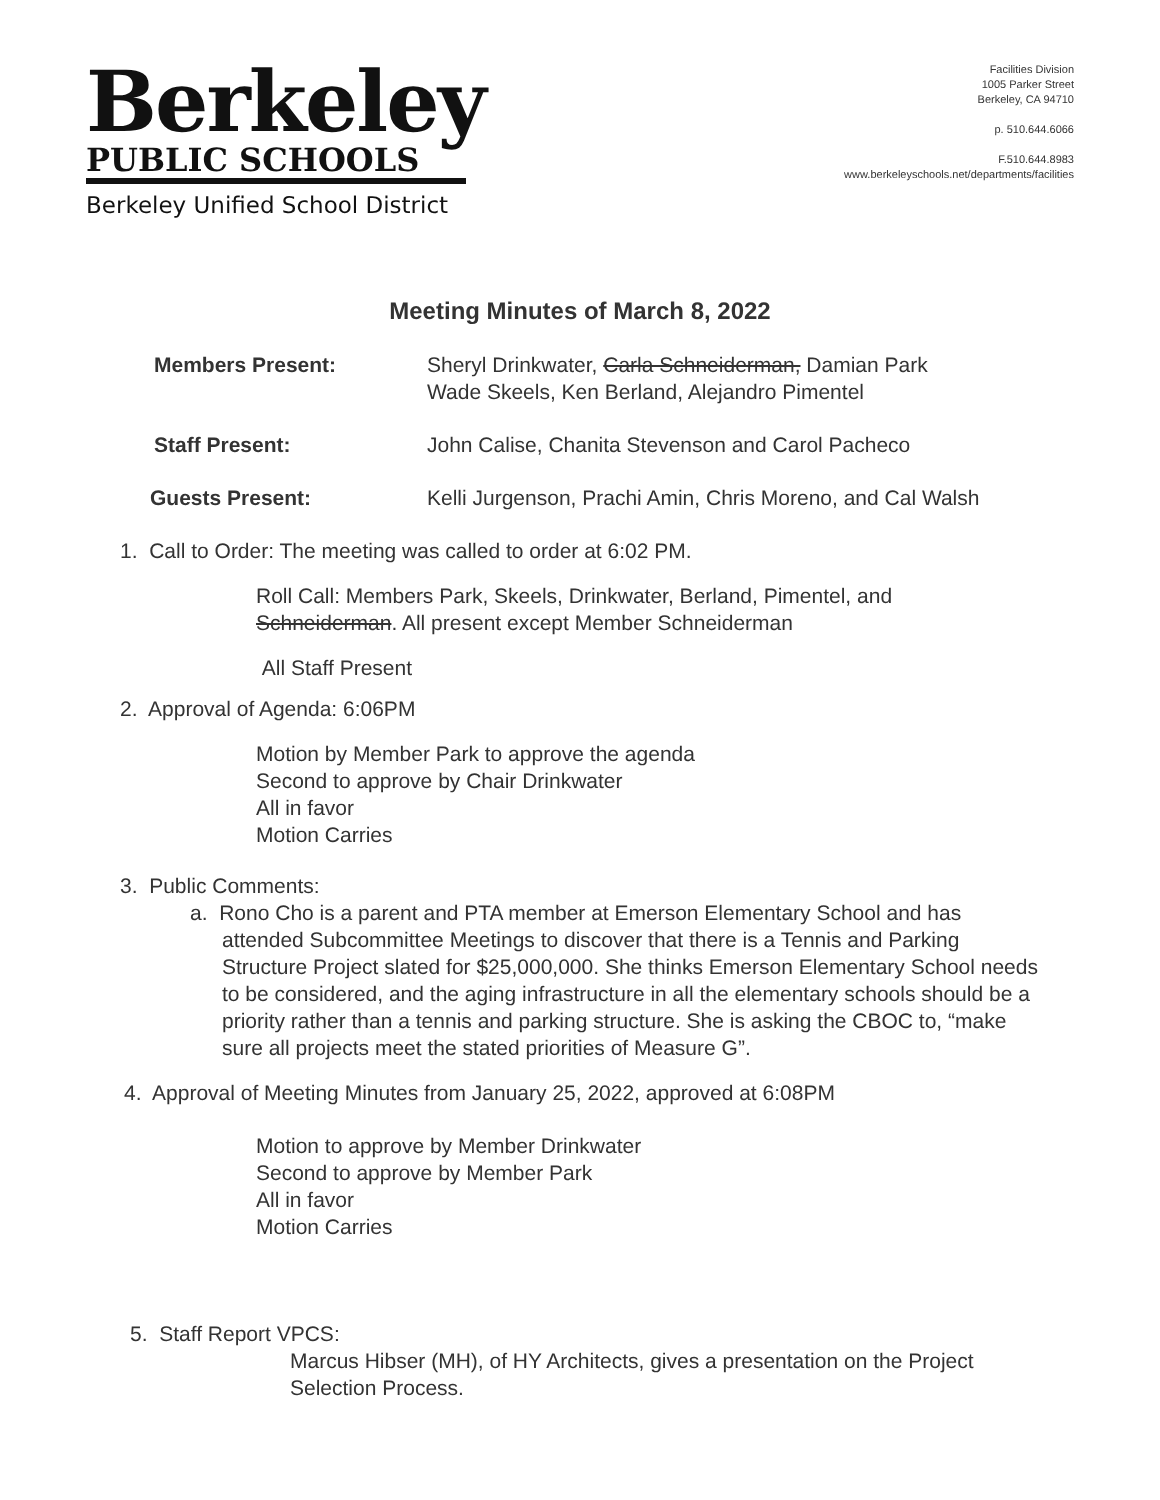Berkeley
PUBLIC SCHOOLS
Berkeley Unified School District
Facilities Division
1005 Parker Street
Berkeley, CA 94710
p. 510.644.6066
F.510.644.8983
www.berkeleyschools.net/departments/facilities
Meeting Minutes of March 8, 2022
Members Present: Sheryl Drinkwater, Carla Schneiderman, Damian Park
Wade Skeels, Ken Berland, Alejandro Pimentel
Staff Present: John Calise, Chanita Stevenson and Carol Pacheco
Guests Present: Kelli Jurgenson, Prachi Amin, Chris Moreno, and Cal Walsh
1. Call to Order: The meeting was called to order at 6:02 PM.
Roll Call: Members Park, Skeels, Drinkwater, Berland, Pimentel, and
Schneiderman. All present except Member Schneiderman
All Staff Present
2. Approval of Agenda: 6:06PM
Motion by Member Park to approve the agenda
Second to approve by Chair Drinkwater
All in favor
Motion Carries
3. Public Comments:
a. Rono Cho is a parent and PTA member at Emerson Elementary School and has attended Subcommittee Meetings to discover that there is a Tennis and Parking Structure Project slated for $25,000,000. She thinks Emerson Elementary School needs to be considered, and the aging infrastructure in all the elementary schools should be a priority rather than a tennis and parking structure. She is asking the CBOC to, “make sure all projects meet the stated priorities of Measure G”.
4. Approval of Meeting Minutes from January 25, 2022, approved at 6:08PM
Motion to approve by Member Drinkwater
Second to approve by Member Park
All in favor
Motion Carries
5. Staff Report VPCS:
Marcus Hibser (MH), of HY Architects, gives a presentation on the Project Selection Process.